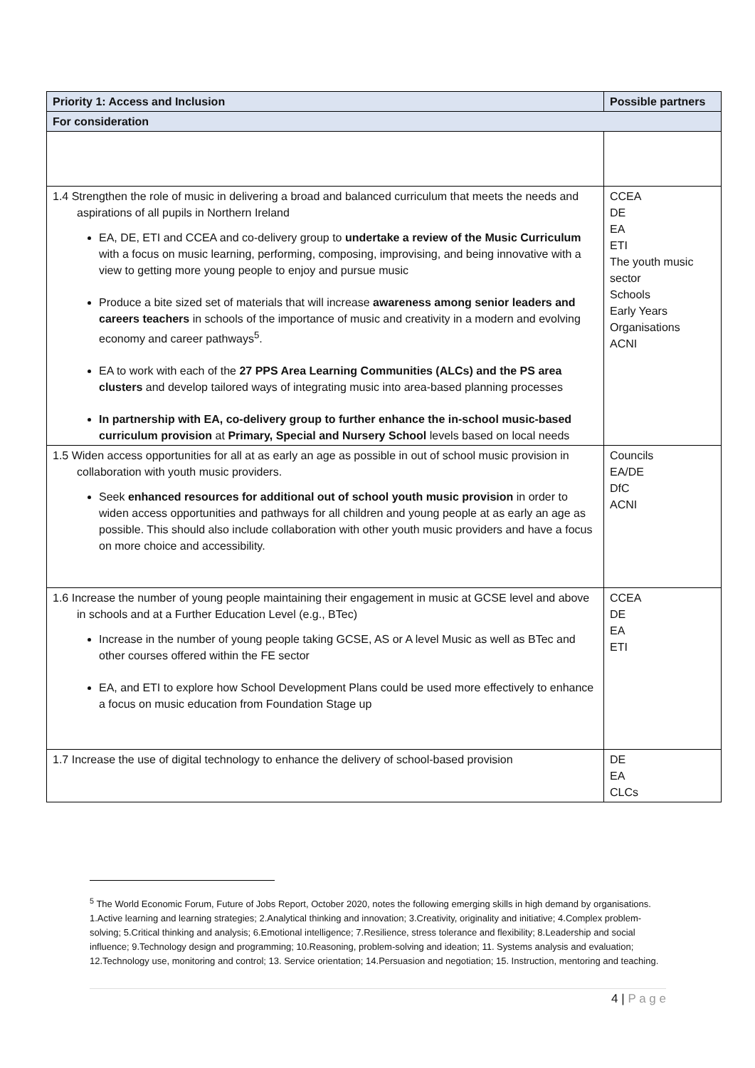| Priority 1: Access and Inclusion | Possible partners |
| --- | --- |
| For consideration | |
| 1.4 Strengthen the role of music in delivering a broad and balanced curriculum that meets the needs and aspirations of all pupils in Northern Ireland EA, DE, ETI and CCEA and co-delivery group to undertake a review of the Music Curriculum with a focus on music learning, performing, composing, improvising, and being innovative with a view to getting more young people to enjoy and pursue music Produce a bite sized set of materials that will increase awareness among senior leaders and careers teachers in schools of the importance of music and creativity in a modern and evolving economy and career pathways<sup>5</sup>. EA to work with each of the 27 PPS Area Learning Communities (ALCs) and the PS area clusters and develop tailored ways of integrating music into area-based planning processes In partnership with EA, co-delivery group to further enhance the in-school music-based curriculum provision at Primary, Special and Nursery School levels based on local needs | CCEA DE EA ETI The youth music sector Schools Early Years Organisations ACNI |
| 1.5 Widen access opportunities for all at as early an age as possible in out of school music provision in collaboration with youth music providers. Seek enhanced resources for additional out of school youth music provision in order to widen access opportunities and pathways for all children and young people at as early an age as possible. This should also include collaboration with other youth music providers and have a focus on more choice and accessibility. | Councils EA/DE DfC ACNI |
| 1.6 Increase the number of young people maintaining their engagement in music at GCSE level and above in schools and at a Further Education Level (e.g., BTec) Increase in the number of young people taking GCSE, AS or A level Music as well as BTec and other courses offered within the FE sector EA, and ETI to explore how School Development Plans could be used more effectively to enhance a focus on music education from Foundation Stage up | CCEA DE EA ETI |
| 1.7 Increase the use of digital technology to enhance the delivery of school-based provision | DE EA CLCs |
<sup>5</sup> The World Economic Forum, Future of Jobs Report, October 2020, notes the following emerging skills in high demand by organisations. 1.Active learning and learning strategies; 2.Analytical thinking and innovation; 3.Creativity, originality and initiative; 4.Complex problem-solving; 5.Critical thinking and analysis; 6.Emotional intelligence; 7.Resilience, stress tolerance and flexibility; 8.Leadership and social influence; 9.Technology design and programming; 10.Reasoning, problem-solving and ideation; 11. Systems analysis and evaluation; 12.Technology use, monitoring and control; 13. Service orientation; 14.Persuasion and negotiation; 15. Instruction, mentoring and teaching.
4 | P a g e